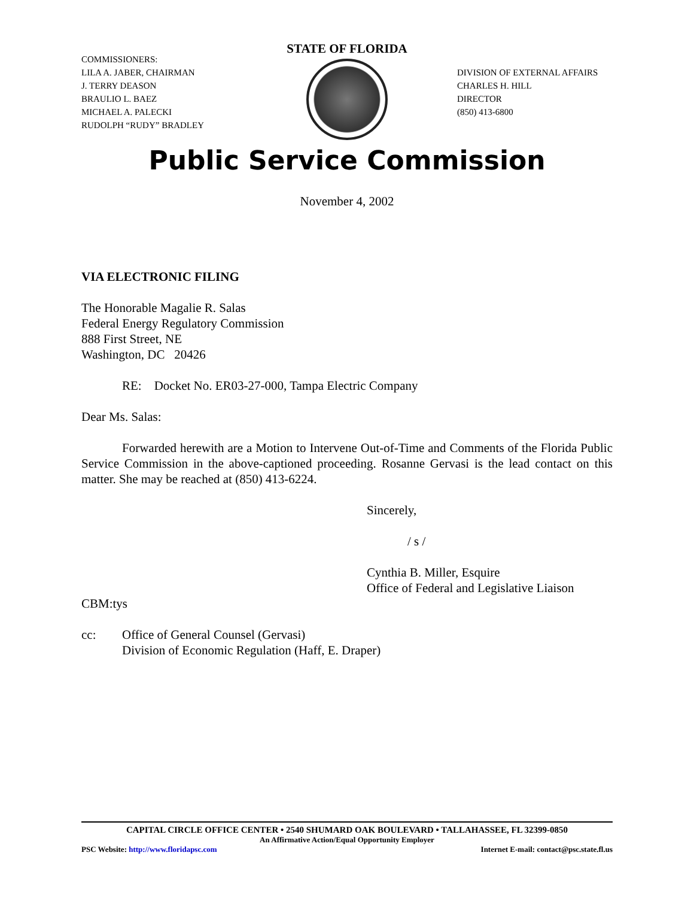COMMISSIONERS:
LILA A. JABER, CHAIRMAN
J. TERRY DEASON
BRAULIO L. BAEZ
MICHAEL A. PALECKI
RUDOLPH “RUDY” BRADLEY
STATE OF FLORIDA
DIVISION OF EXTERNAL AFFAIRS
CHARLES H. HILL
DIRECTOR
(850) 413-6800
Public Service Commission
November 4, 2002
VIA ELECTRONIC FILING
The Honorable Magalie R. Salas
Federal Energy Regulatory Commission
888 First Street, NE
Washington, DC 20426
RE: Docket No. ER03-27-000, Tampa Electric Company
Dear Ms. Salas:
Forwarded herewith are a Motion to Intervene Out-of-Time and Comments of the Florida Public Service Commission in the above-captioned proceeding. Rosanne Gervasi is the lead contact on this matter. She may be reached at (850) 413-6224.
Sincerely,
/ s /
Cynthia B. Miller, Esquire
Office of Federal and Legislative Liaison
CBM:tys
cc: Office of General Counsel (Gervasi)
Division of Economic Regulation (Haff, E. Draper)
CAPITAL CIRCLE OFFICE CENTER • 2540 SHUMARD OAK BOULEVARD • TALLAHASSEE, FL 32399-0850
An Affirmative Action/Equal Opportunity Employer
PSC Website: http://www.floridapsc.com Internet E-mail: contact@psc.state.fl.us